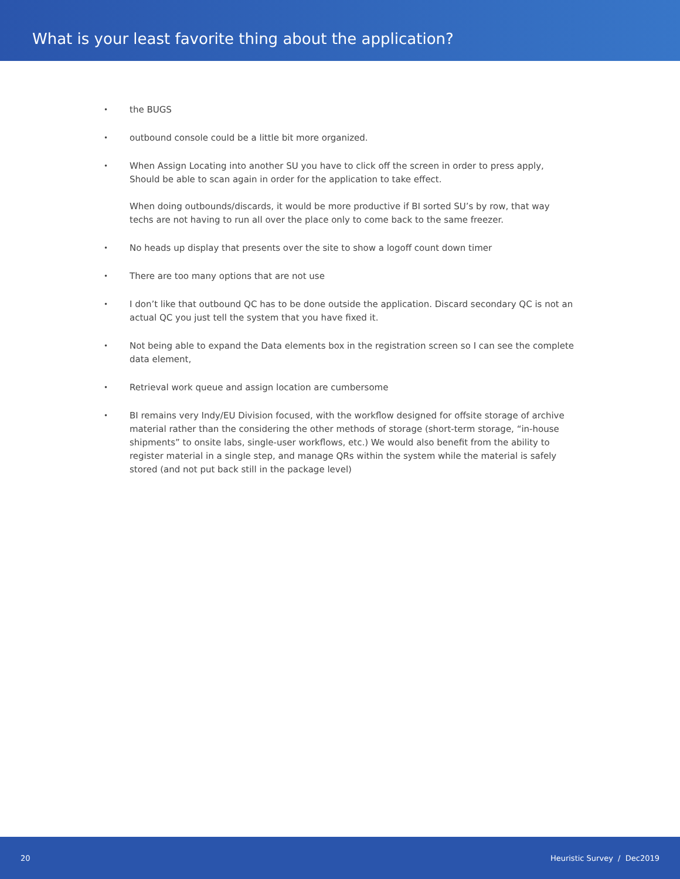What is your least favorite thing about the application?
• the BUGS
• outbound console could be a little bit more organized.
•
When Assign Locating into another SU you have to click off the screen in order to press apply, Should be able to scan again in order for the application to take effect.
When doing outbounds/discards, it would be more productive if BI sorted SU’s by row, that way techs are not having to run all over the place only to come back to the same freezer.
• No heads up display that presents over the site to show a logoff count down timer
• There are too many options that are not use
• I don’t like that outbound QC has to be done outside the application. Discard secondary QC is not an actual QC you just tell the system that you have fixed it.
• Not being able to expand the Data elements box in the registration screen so I can see the complete data element,
• Retrieval work queue and assign location are cumbersome
• BI remains very Indy/EU Division focused, with the workflow designed for offsite storage of archive material rather than the considering the other methods of storage (short-term storage, “in-house shipments” to onsite labs, single-user workflows, etc.) We would also benefit from the ability to register material in a single step, and manage QRs within the system while the material is safely stored (and not put back still in the package level)
20 Heuristic Survey / Dec2019